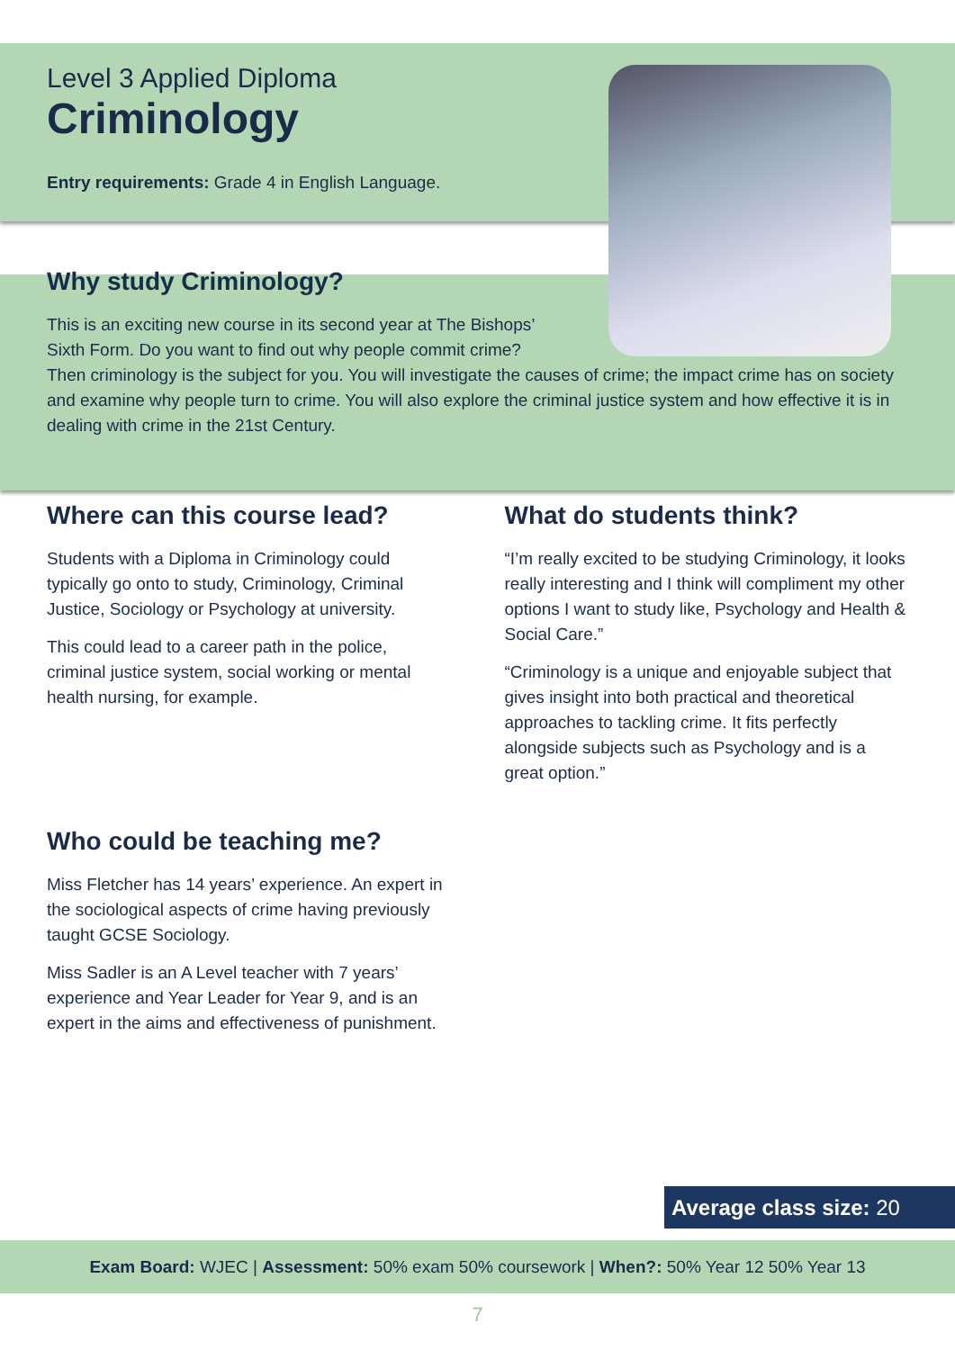Level 3 Applied Diploma
Criminology
Entry requirements: Grade 4 in English Language.
Why study Criminology?
This is an exciting new course in its second year at The Bishops’
Sixth Form. Do you want to find out why people commit crime?
Then criminology is the subject for you. You will investigate the causes of crime; the impact crime has on society and examine why people turn to crime. You will also explore the criminal justice system and how effective it is in dealing with crime in the 21st Century.
Where can this course lead?
Students with a Diploma in Criminology could typically go onto to study, Criminology, Criminal Justice, Sociology or Psychology at university.
This could lead to a career path in the police, criminal justice system, social working or mental health nursing, for example.
Who could be teaching me?
Miss Fletcher has 14 years’ experience. An expert in the sociological aspects of crime having previously taught GCSE Sociology.
Miss Sadler is an A Level teacher with 7 years’ experience and Year Leader for Year 9, and is an expert in the aims and effectiveness of punishment.
What do students think?
“I’m really excited to be studying Criminology, it looks really interesting and I think will compliment my other options I want to study like, Psychology and Health & Social Care.”
“Criminology is a unique and enjoyable subject that gives insight into both practical and theoretical approaches to tackling crime. It fits perfectly alongside subjects such as Psychology and is a great option.”
Average class size: 20
Exam Board: WJEC | Assessment: 50% exam 50% coursework | When?: 50% Year 12 50% Year 13
7